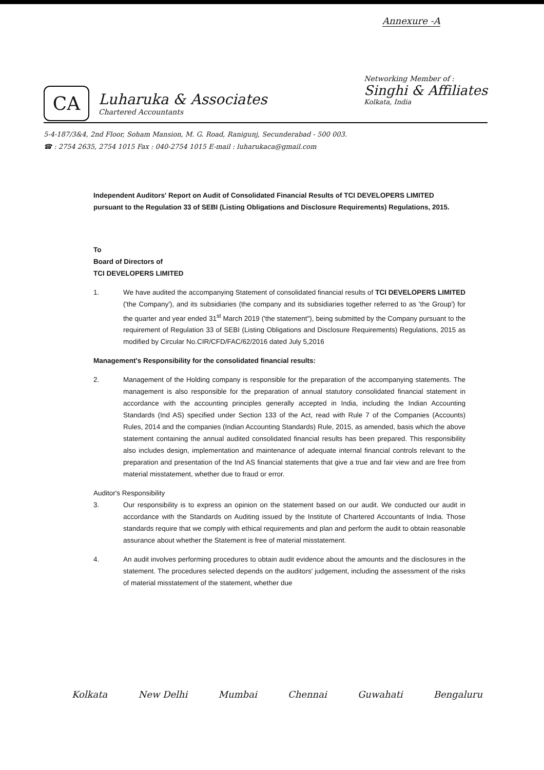Annexure -A
CA
Luharuka & Associates
Chartered Accountants
Networking Member of :
Singhi & Affiliates
Kolkata, India
5-4-187/3&4, 2nd Floor, Soham Mansion, M. G. Road, Ranigunj, Secunderabad - 500 003.
☎ : 2754 2635, 2754 1015 Fax : 040-2754 1015 E-mail : luharukaca@gmail.com
Independent Auditors' Report on Audit of Consolidated Financial Results of TCI DEVELOPERS LIMITED pursuant to the Regulation 33 of SEBI (Listing Obligations and Disclosure Requirements) Regulations, 2015.
To
Board of Directors of
TCI DEVELOPERS LIMITED
1. We have audited the accompanying Statement of consolidated financial results of TCI DEVELOPERS LIMITED ('the Company'), and its subsidiaries (the company and its subsidiaries together referred to as 'the Group') for the quarter and year ended 31<sup>st</sup> March 2019 ('the statement"), being submitted by the Company pursuant to the requirement of Regulation 33 of SEBI (Listing Obligations and Disclosure Requirements) Regulations, 2015 as modified by Circular No.CIR/CFD/FAC/62/2016 dated July 5,2016
Management's Responsibility for the consolidated financial results:
2. Management of the Holding company is responsible for the preparation of the accompanying statements. The management is also responsible for the preparation of annual statutory consolidated financial statement in accordance with the accounting principles generally accepted in India, including the Indian Accounting Standards (Ind AS) specified under Section 133 of the Act, read with Rule 7 of the Companies (Accounts) Rules, 2014 and the companies (Indian Accounting Standards) Rule, 2015, as amended, basis which the above statement containing the annual audited consolidated financial results has been prepared. This responsibility also includes design, implementation and maintenance of adequate internal financial controls relevant to the preparation and presentation of the Ind AS financial statements that give a true and fair view and are free from material misstatement, whether due to fraud or error.
Auditor's Responsibility
3. Our responsibility is to express an opinion on the statement based on our audit. We conducted our audit in accordance with the Standards on Auditing issued by the Institute of Chartered Accountants of India. Those standards require that we comply with ethical requirements and plan and perform the audit to obtain reasonable assurance about whether the Statement is free of material misstatement.
4. An audit involves performing procedures to obtain audit evidence about the amounts and the disclosures in the statement. The procedures selected depends on the auditors' judgement, including the assessment of the risks of material misstatement of the statement, whether due
Kolkata New Delhi Mumbai Chennai Guwahati Bengaluru